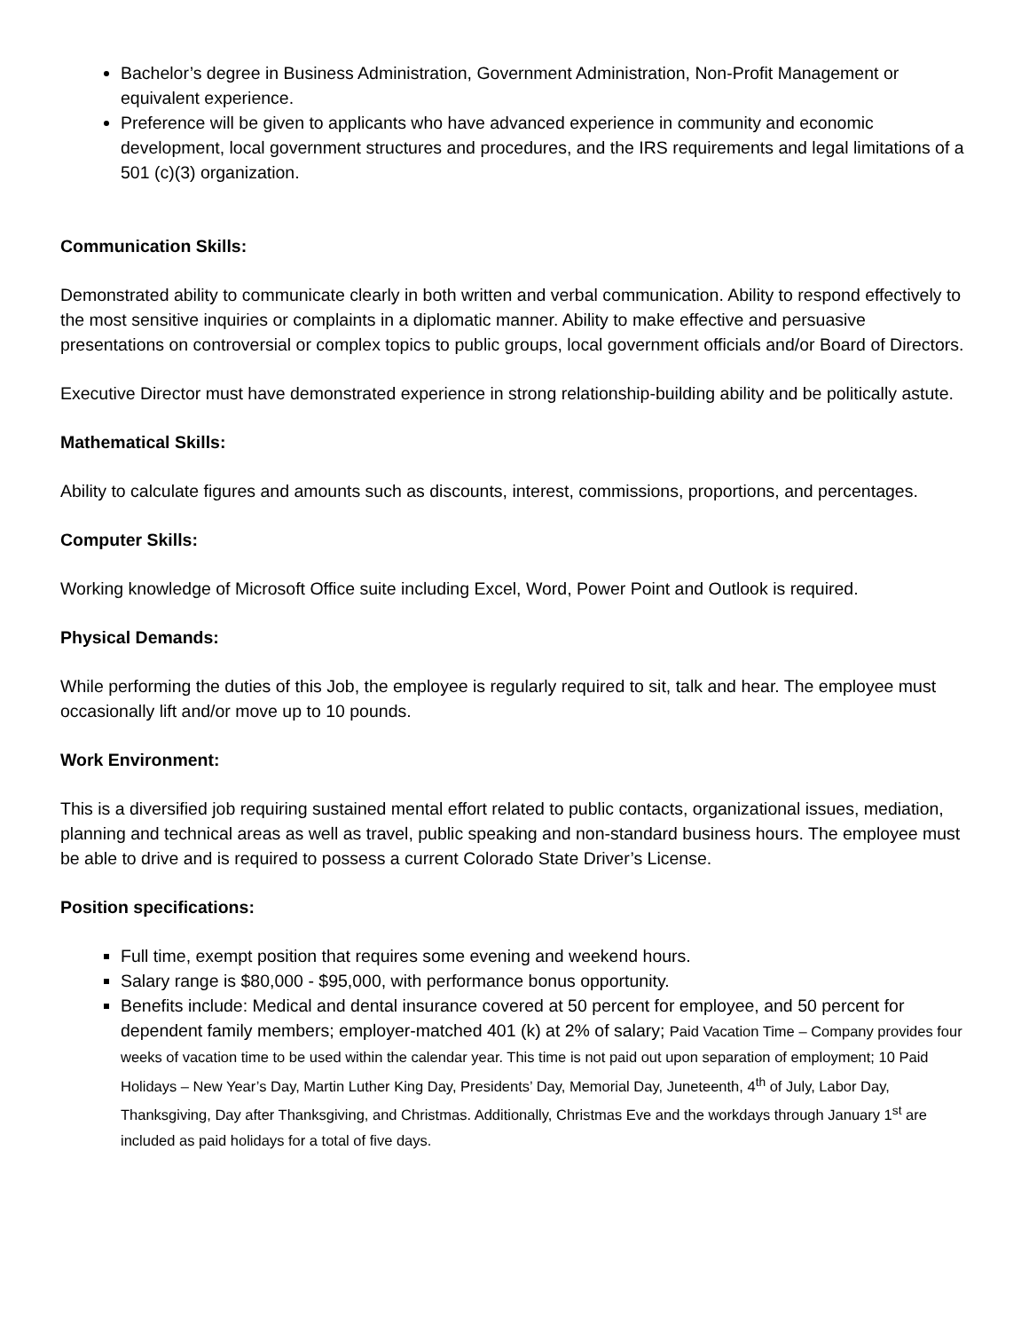Bachelor’s degree in Business Administration, Government Administration, Non-Profit Management or equivalent experience.
Preference will be given to applicants who have advanced experience in community and economic development, local government structures and procedures, and the IRS requirements and legal limitations of a 501 (c)(3) organization.
Communication Skills:
Demonstrated ability to communicate clearly in both written and verbal communication. Ability to respond effectively to the most sensitive inquiries or complaints in a diplomatic manner. Ability to make effective and persuasive presentations on controversial or complex topics to public groups, local government officials and/or Board of Directors.
Executive Director must have demonstrated experience in strong relationship-building ability and be politically astute.
Mathematical Skills:
Ability to calculate figures and amounts such as discounts, interest, commissions, proportions, and percentages.
Computer Skills:
Working knowledge of Microsoft Office suite including Excel, Word, Power Point and Outlook is required.
Physical Demands:
While performing the duties of this Job, the employee is regularly required to sit, talk and hear. The employee must occasionally lift and/or move up to 10 pounds.
Work Environment:
This is a diversified job requiring sustained mental effort related to public contacts, organizational issues, mediation, planning and technical areas as well as travel, public speaking and non-standard business hours. The employee must be able to drive and is required to possess a current Colorado State Driver’s License.
Position specifications:
Full time, exempt position that requires some evening and weekend hours.
Salary range is $80,000 - $95,000, with performance bonus opportunity.
Benefits include: Medical and dental insurance covered at 50 percent for employee, and 50 percent for dependent family members; employer-matched 401 (k) at 2% of salary; Paid Vacation Time – Company provides four weeks of vacation time to be used within the calendar year. This time is not paid out upon separation of employment; 10 Paid Holidays – New Year’s Day, Martin Luther King Day, Presidents’ Day, Memorial Day, Juneteenth, 4<sup>th</sup> of July, Labor Day, Thanksgiving, Day after Thanksgiving, and Christmas. Additionally, Christmas Eve and the workdays through January 1<sup>st</sup> are included as paid holidays for a total of five days.